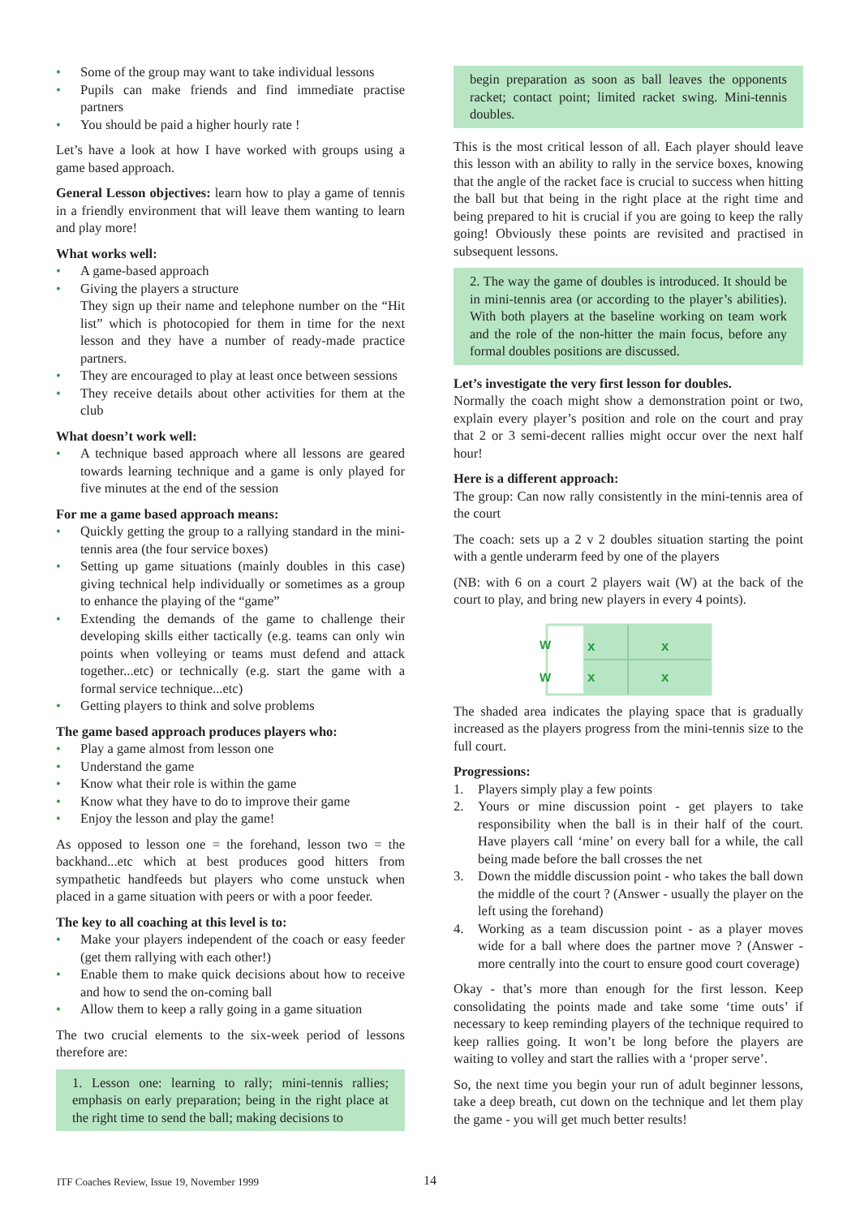• Some of the group may want to take individual lessons
• Pupils can make friends and find immediate practise partners
• You should be paid a higher hourly rate !
Let’s have a look at how I have worked with groups using a game based approach.
General Lesson objectives: learn how to play a game of tennis in a friendly environment that will leave them wanting to learn and play more!
What works well:
• A game-based approach
• Giving the players a structure
They sign up their name and telephone number on the “Hit list” which is photocopied for them in time for the next lesson and they have a number of ready-made practice partners.
• They are encouraged to play at least once between sessions
• They receive details about other activities for them at the club
What doesn’t work well:
• A technique based approach where all lessons are geared towards learning technique and a game is only played for five minutes at the end of the session
For me a game based approach means:
• Quickly getting the group to a rallying standard in the mini-tennis area (the four service boxes)
• Setting up game situations (mainly doubles in this case) giving technical help individually or sometimes as a group to enhance the playing of the “game”
• Extending the demands of the game to challenge their developing skills either tactically (e.g. teams can only win points when volleying or teams must defend and attack together...etc) or technically (e.g. start the game with a formal service technique...etc)
• Getting players to think and solve problems
The game based approach produces players who:
• Play a game almost from lesson one
• Understand the game
• Know what their role is within the game
• Know what they have to do to improve their game
• Enjoy the lesson and play the game!
As opposed to lesson one = the forehand, lesson two = the backhand...etc which at best produces good hitters from sympathetic handfeeds but players who come unstuck when placed in a game situation with peers or with a poor feeder.
The key to all coaching at this level is to:
• Make your players independent of the coach or easy feeder (get them rallying with each other!)
• Enable them to make quick decisions about how to receive and how to send the on-coming ball
• Allow them to keep a rally going in a game situation
The two crucial elements to the six-week period of lessons therefore are:
1. Lesson one: learning to rally; mini-tennis rallies; emphasis on early preparation; being in the right place at the right time to send the ball; making decisions to
begin preparation as soon as ball leaves the opponents racket; contact point; limited racket swing. Mini-tennis doubles.
This is the most critical lesson of all. Each player should leave this lesson with an ability to rally in the service boxes, knowing that the angle of the racket face is crucial to success when hitting the ball but that being in the right place at the right time and being prepared to hit is crucial if you are going to keep the rally going! Obviously these points are revisited and practised in subsequent lessons.
2. The way the game of doubles is introduced. It should be in mini-tennis area (or according to the player’s abilities). With both players at the baseline working on team work and the role of the non-hitter the main focus, before any formal doubles positions are discussed.
Let’s investigate the very first lesson for doubles.
Normally the coach might show a demonstration point or two, explain every player’s position and role on the court and pray that 2 or 3 semi-decent rallies might occur over the next half hour!
Here is a different approach:
The group: Can now rally consistently in the mini-tennis area of the court
The coach: sets up a 2 v 2 doubles situation starting the point with a gentle underarm feed by one of the players
(NB: with 6 on a court 2 players wait (W) at the back of the court to play, and bring new players in every 4 points).
W
W
x
x
x
x
The shaded area indicates the playing space that is gradually increased as the players progress from the mini-tennis size to the full court.
Progressions:
1. Players simply play a few points
2. Yours or mine discussion point - get players to take responsibility when the ball is in their half of the court. Have players call ‘mine’ on every ball for a while, the call being made before the ball crosses the net
3. Down the middle discussion point - who takes the ball down the middle of the court ? (Answer - usually the player on the left using the forehand)
4. Working as a team discussion point - as a player moves wide for a ball where does the partner move ? (Answer - more centrally into the court to ensure good court coverage)
Okay - that’s more than enough for the first lesson. Keep consolidating the points made and take some ‘time outs’ if necessary to keep reminding players of the technique required to keep rallies going. It won’t be long before the players are waiting to volley and start the rallies with a ‘proper serve’.
So, the next time you begin your run of adult beginner lessons, take a deep breath, cut down on the technique and let them play the game - you will get much better results!
ITF Coaches Review, Issue 19, November 1999
14